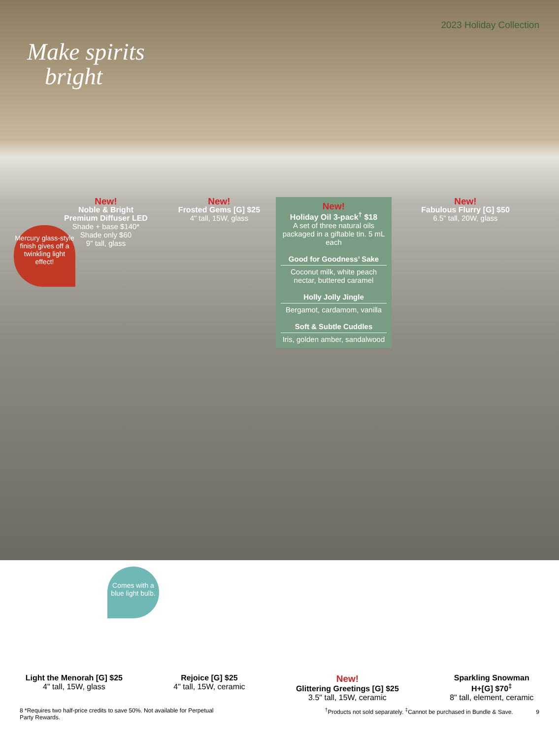Make spirits
bright
2023 Holiday Collection
Mercury glass-style finish gives off a twinkling light effect!
New!
Noble & Bright
Premium Diffuser LED
Shade + base $140*
Shade only $60
9" tall, glass
New!
Frosted Gems [G] $25
4" tall, 15W, glass
New!
Holiday Oil 3-pack<sup>†</sup> $18
A set of three natural oils packaged in a giftable tin. 5 mL each
Good for Goodness’ Sake
Coconut milk, white peach nectar, buttered caramel
Holly Jolly Jingle
Bergamot, cardamom, vanilla
Soft & Subtle Cuddles
Iris, golden amber, sandalwood
New!
Fabulous Flurry [G] $50
6.5" tall, 20W, glass
Comes with a blue light bulb.
Light the Menorah [G] $25
4" tall, 15W, glass
Rejoice [G] $25
4" tall, 15W, ceramic
New!
Glittering Greetings [G] $25
3.5" tall, 15W, ceramic
Sparkling Snowman
H+[G] $70<sup>‡</sup>
8" tall, element, ceramic
8 *Requires two half-price credits to save 50%. Not available for Perpetual
Party Rewards.
<sup>†</sup> Products not sold separately. <sup>‡</sup>Cannot be purchased in Bundle & Save. 9